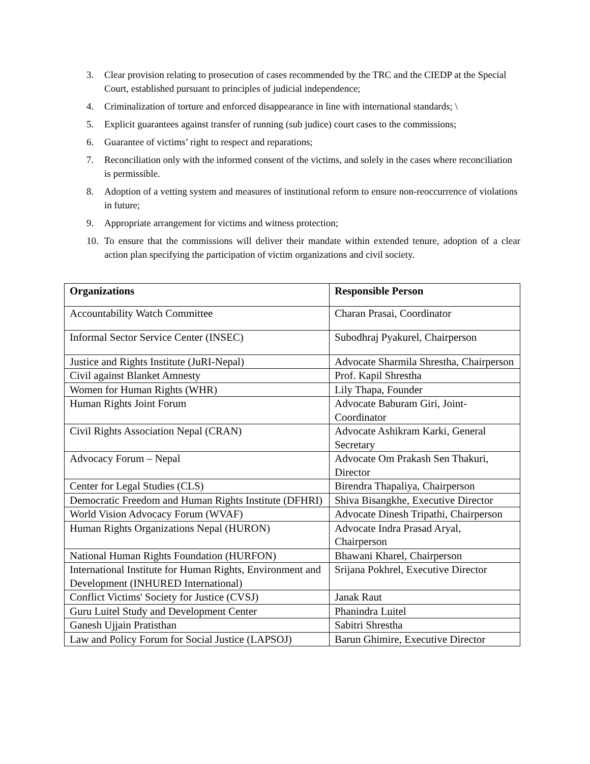3. Clear provision relating to prosecution of cases recommended by the TRC and the CIEDP at the Special Court, established pursuant to principles of judicial independence;
4. Criminalization of torture and enforced disappearance in line with international standards; \
5. Explicit guarantees against transfer of running (sub judice) court cases to the commissions;
6. Guarantee of victims’ right to respect and reparations;
7. Reconciliation only with the informed consent of the victims, and solely in the cases where reconciliation is permissible.
8. Adoption of a vetting system and measures of institutional reform to ensure non-reoccurrence of violations in future;
9. Appropriate arrangement for victims and witness protection;
10. To ensure that the commissions will deliver their mandate within extended tenure, adoption of a clear action plan specifying the participation of victim organizations and civil society.
| Organizations | Responsible Person |
| --- | --- |
| Accountability Watch Committee | Charan Prasai, Coordinator |
| Informal Sector Service Center (INSEC) | Subodhraj Pyakurel, Chairperson |
| Justice and Rights Institute (JuRI-Nepal) | Advocate Sharmila Shrestha, Chairperson |
| Civil against Blanket Amnesty | Prof. Kapil Shrestha |
| Women for Human Rights (WHR) | Lily Thapa, Founder |
| Human Rights Joint Forum | Advocate Baburam Giri, Joint-Coordinator |
| Civil Rights Association Nepal (CRAN) | Advocate Ashikram Karki, General Secretary |
| Advocacy Forum – Nepal | Advocate Om Prakash Sen Thakuri, Director |
| Center for Legal Studies (CLS) | Birendra Thapaliya, Chairperson |
| Democratic Freedom and Human Rights Institute (DFHRI) | Shiva Bisangkhe, Executive Director |
| World Vision Advocacy Forum (WVAF) | Advocate Dinesh Tripathi, Chairperson |
| Human Rights Organizations Nepal (HURON) | Advocate Indra Prasad Aryal, Chairperson |
| National Human Rights Foundation (HURFON) | Bhawani Kharel, Chairperson |
| International Institute for Human Rights, Environment and Development (INHURED International) | Srijana Pokhrel, Executive Director |
| Conflict Victims' Society for Justice (CVSJ) | Janak Raut |
| Guru Luitel Study and Development Center | Phanindra Luitel |
| Ganesh Ujjain Pratisthan | Sabitri Shrestha |
| Law and Policy Forum for Social Justice (LAPSOJ) | Barun Ghimire, Executive Director |